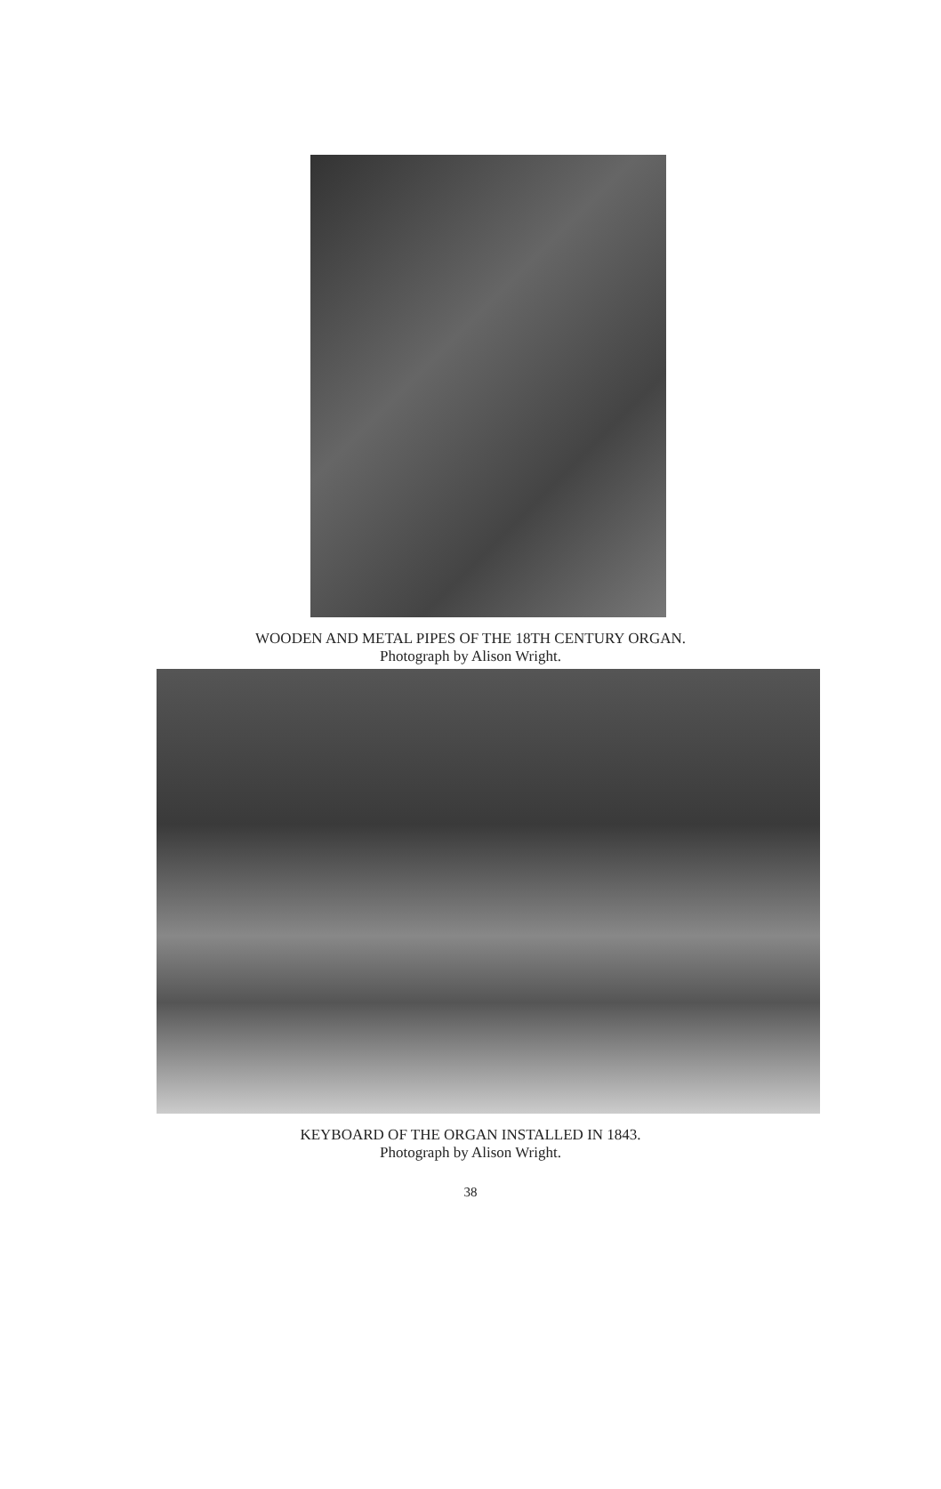WOODEN AND METAL PIPES OF THE 18TH CENTURY ORGAN.
Photograph by Alison Wright.
KEYBOARD OF THE ORGAN INSTALLED IN 1843.
Photograph by Alison Wright.
38